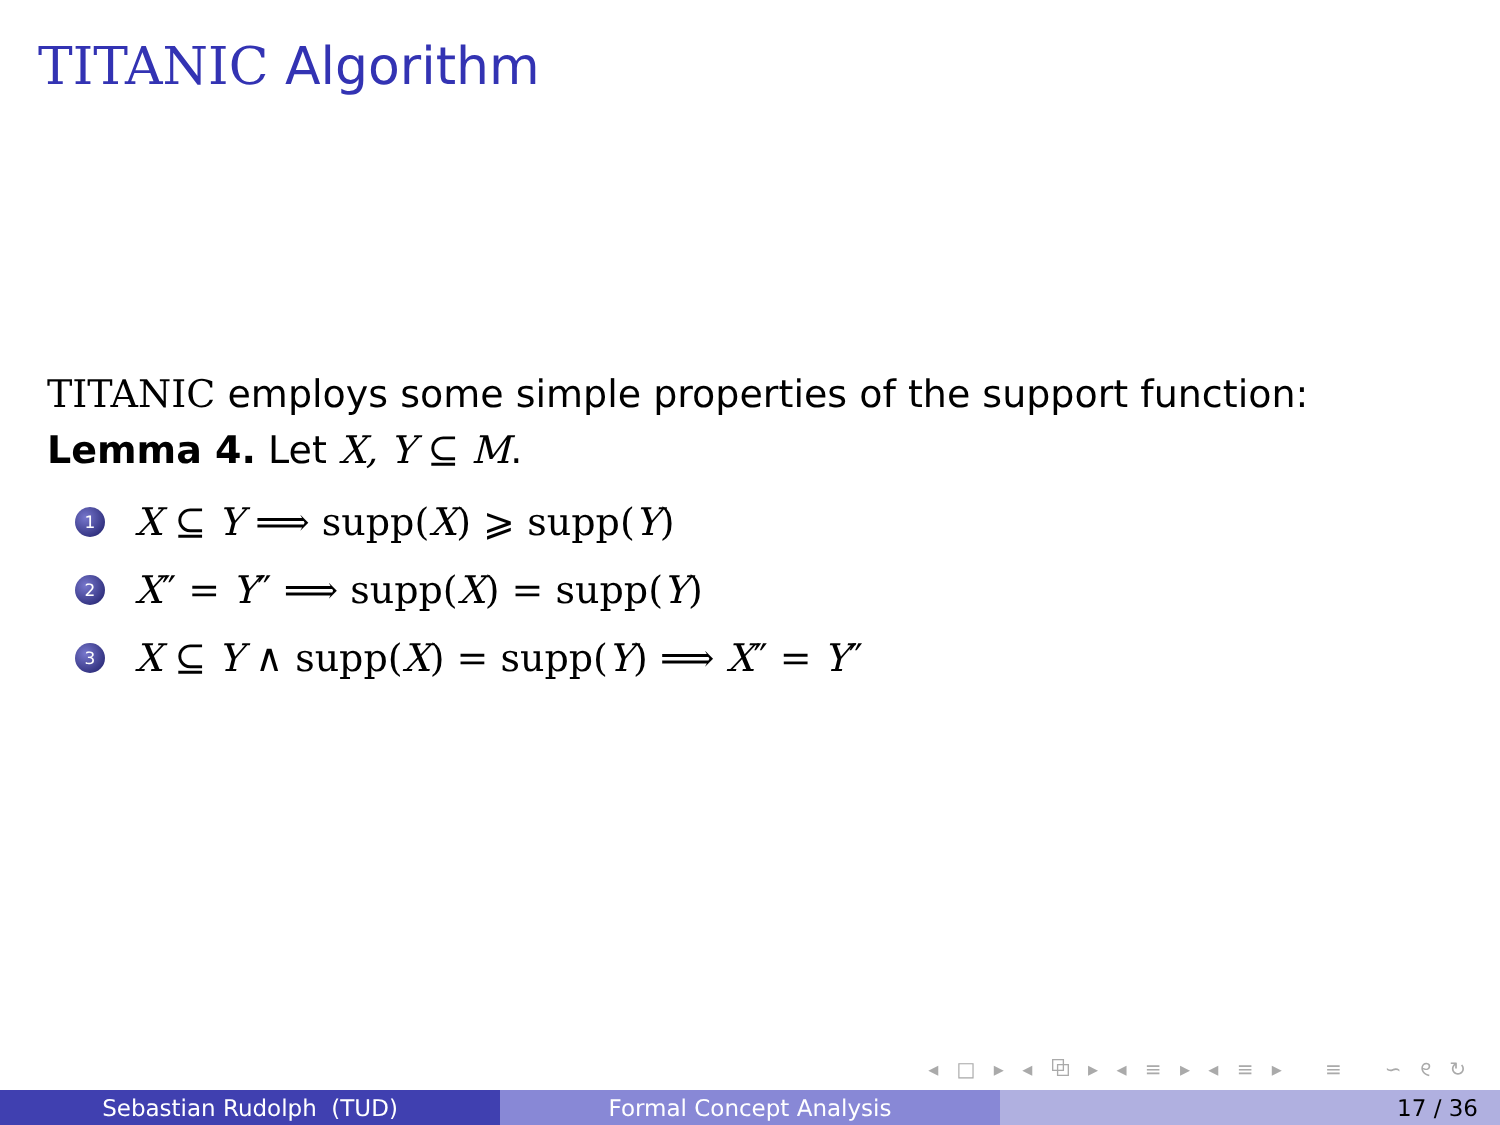TITANIC Algorithm
TITANIC employs some simple properties of the support function:
Lemma 4. Let X, Y ⊆ M.
1 X ⊆ Y ⟹ supp(X) ⩾ supp(Y)
2 X″ = Y″ ⟹ supp(X) = supp(Y)
3 X ⊆ Y ∧ supp(X) = supp(Y) ⟹ X″ = Y″
◂ □ ▸ ◂ ⧉ ▸ ◂ ≡ ▸ ◂ ≡ ▸ ≡ ∽ ୧ ↻
Sebastian Rudolph (TUD) Formal Concept Analysis 17 / 36